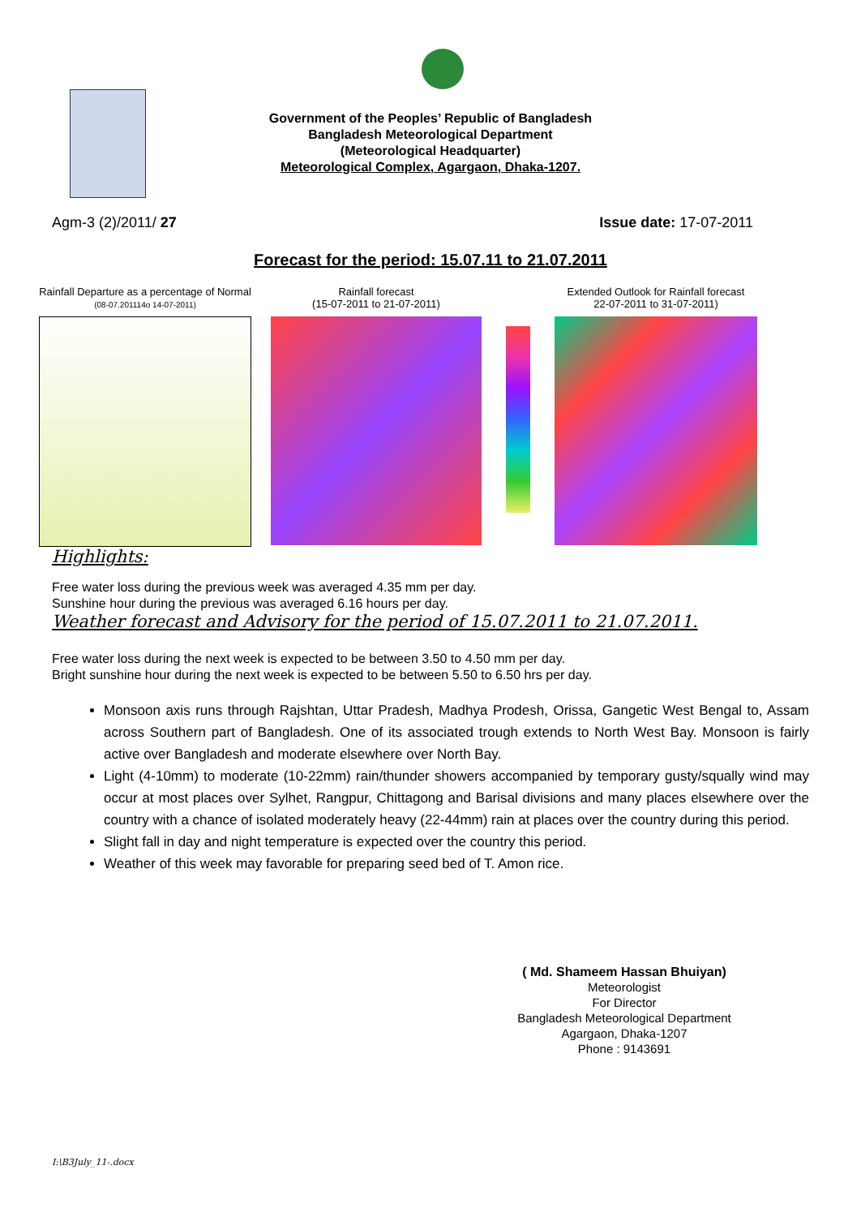Government of the Peoples’ Republic of Bangladesh
Bangladesh Meteorological Department
(Meteorological Headquarter)
Meteorological Complex, Agargaon, Dhaka-1207.
Agm-3 (2)/2011/ 27 Issue date: 17-07-2011
Forecast for the period: 15.07.11 to 21.07.2011
Rainfall Departure as a percentage of Normal
(08-07.201114o 14-07-2011)
Rainfall forecast
(15-07-2011 to 21-07-2011)
Extended Outlook for Rainfall forecast
22-07-2011 to 31-07-2011)
Highlights:
Free water loss during the previous week was averaged 4.35 mm per day.
Sunshine hour during the previous was averaged 6.16 hours per day.
Weather forecast and Advisory for the period of 15.07.2011 to 21.07.2011.
Free water loss during the next week is expected to be between 3.50 to 4.50 mm per day.
Bright sunshine hour during the next week is expected to be between 5.50 to 6.50 hrs per day.
Monsoon axis runs through Rajshtan, Uttar Pradesh, Madhya Prodesh, Orissa, Gangetic West Bengal to, Assam across Southern part of Bangladesh. One of its associated trough extends to North West Bay. Monsoon is fairly active over Bangladesh and moderate elsewhere over North Bay.
Light (4-10mm) to moderate (10-22mm) rain/thunder showers accompanied by temporary gusty/squally wind may occur at most places over Sylhet, Rangpur, Chittagong and Barisal divisions and many places elsewhere over the country with a chance of isolated moderately heavy (22-44mm) rain at places over the country during this period.
Slight fall in day and night temperature is expected over the country this period.
Weather of this week may favorable for preparing seed bed of T. Amon rice.
( Md. Shameem Hassan Bhuiyan)
Meteorologist
For Director
Bangladesh Meteorological Department
Agargaon, Dhaka-1207
Phone : 9143691
I:\B3July_11-.docx